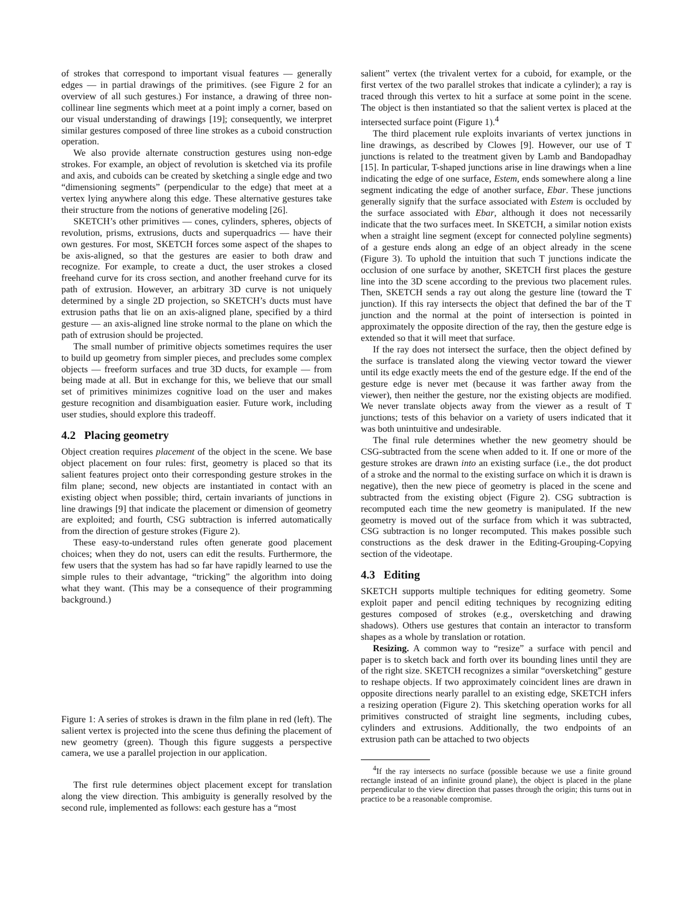of strokes that correspond to important visual features — generally edges — in partial drawings of the primitives. (see Figure 2 for an overview of all such gestures.) For instance, a drawing of three non-collinear line segments which meet at a point imply a corner, based on our visual understanding of drawings [19]; consequently, we interpret similar gestures composed of three line strokes as a cuboid construction operation.
We also provide alternate construction gestures using non-edge strokes. For example, an object of revolution is sketched via its profile and axis, and cuboids can be created by sketching a single edge and two “dimensioning segments” (perpendicular to the edge) that meet at a vertex lying anywhere along this edge. These alternative gestures take their structure from the notions of generative modeling [26].
SKETCH’s other primitives — cones, cylinders, spheres, objects of revolution, prisms, extrusions, ducts and superquadrics — have their own gestures. For most, SKETCH forces some aspect of the shapes to be axis-aligned, so that the gestures are easier to both draw and recognize. For example, to create a duct, the user strokes a closed freehand curve for its cross section, and another freehand curve for its path of extrusion. However, an arbitrary 3D curve is not uniquely determined by a single 2D projection, so SKETCH’s ducts must have extrusion paths that lie on an axis-aligned plane, specified by a third gesture — an axis-aligned line stroke normal to the plane on which the path of extrusion should be projected.
The small number of primitive objects sometimes requires the user to build up geometry from simpler pieces, and precludes some complex objects — freeform surfaces and true 3D ducts, for example — from being made at all. But in exchange for this, we believe that our small set of primitives minimizes cognitive load on the user and makes gesture recognition and disambiguation easier. Future work, including user studies, should explore this tradeoff.
4.2 Placing geometry
Object creation requires placement of the object in the scene. We base object placement on four rules: first, geometry is placed so that its salient features project onto their corresponding gesture strokes in the film plane; second, new objects are instantiated in contact with an existing object when possible; third, certain invariants of junctions in line drawings [9] that indicate the placement or dimension of geometry are exploited; and fourth, CSG subtraction is inferred automatically from the direction of gesture strokes (Figure 2).
These easy-to-understand rules often generate good placement choices; when they do not, users can edit the results. Furthermore, the few users that the system has had so far have rapidly learned to use the simple rules to their advantage, “tricking” the algorithm into doing what they want. (This may be a consequence of their programming background.)
Figure 1: A series of strokes is drawn in the film plane in red (left). The salient vertex is projected into the scene thus defining the placement of new geometry (green). Though this figure suggests a perspective camera, we use a parallel projection in our application.
The first rule determines object placement except for translation along the view direction. This ambiguity is generally resolved by the second rule, implemented as follows: each gesture has a “most
salient” vertex (the trivalent vertex for a cuboid, for example, or the first vertex of the two parallel strokes that indicate a cylinder); a ray is traced through this vertex to hit a surface at some point in the scene. The object is then instantiated so that the salient vertex is placed at the intersected surface point (Figure 1).<sup>4</sup>
The third placement rule exploits invariants of vertex junctions in line drawings, as described by Clowes [9]. However, our use of T junctions is related to the treatment given by Lamb and Bandopadhay [15]. In particular, T-shaped junctions arise in line drawings when a line indicating the edge of one surface, Estem, ends somewhere along a line segment indicating the edge of another surface, Ebar. These junctions generally signify that the surface associated with Estem is occluded by the surface associated with Ebar, although it does not necessarily indicate that the two surfaces meet. In SKETCH, a similar notion exists when a straight line segment (except for connected polyline segments) of a gesture ends along an edge of an object already in the scene (Figure 3). To uphold the intuition that such T junctions indicate the occlusion of one surface by another, SKETCH first places the gesture line into the 3D scene according to the previous two placement rules. Then, SKETCH sends a ray out along the gesture line (toward the T junction). If this ray intersects the object that defined the bar of the T junction and the normal at the point of intersection is pointed in approximately the opposite direction of the ray, then the gesture edge is extended so that it will meet that surface.
If the ray does not intersect the surface, then the object defined by the surface is translated along the viewing vector toward the viewer until its edge exactly meets the end of the gesture edge. If the end of the gesture edge is never met (because it was farther away from the viewer), then neither the gesture, nor the existing objects are modified. We never translate objects away from the viewer as a result of T junctions; tests of this behavior on a variety of users indicated that it was both unintuitive and undesirable.
The final rule determines whether the new geometry should be CSG-subtracted from the scene when added to it. If one or more of the gesture strokes are drawn into an existing surface (i.e., the dot product of a stroke and the normal to the existing surface on which it is drawn is negative), then the new piece of geometry is placed in the scene and subtracted from the existing object (Figure 2). CSG subtraction is recomputed each time the new geometry is manipulated. If the new geometry is moved out of the surface from which it was subtracted, CSG subtraction is no longer recomputed. This makes possible such constructions as the desk drawer in the Editing-Grouping-Copying section of the videotape.
4.3 Editing
SKETCH supports multiple techniques for editing geometry. Some exploit paper and pencil editing techniques by recognizing editing gestures composed of strokes (e.g., oversketching and drawing shadows). Others use gestures that contain an interactor to transform shapes as a whole by translation or rotation.
Resizing. A common way to “resize” a surface with pencil and paper is to sketch back and forth over its bounding lines until they are of the right size. SKETCH recognizes a similar “oversketching” gesture to reshape objects. If two approximately coincident lines are drawn in opposite directions nearly parallel to an existing edge, SKETCH infers a resizing operation (Figure 2). This sketching operation works for all primitives constructed of straight line segments, including cubes, cylinders and extrusions. Additionally, the two endpoints of an extrusion path can be attached to two objects
<sup>4</sup> If the ray intersects no surface (possible because we use a finite ground rectangle instead of an infinite ground plane), the object is placed in the plane perpendicular to the view direction that passes through the origin; this turns out in practice to be a reasonable compromise.